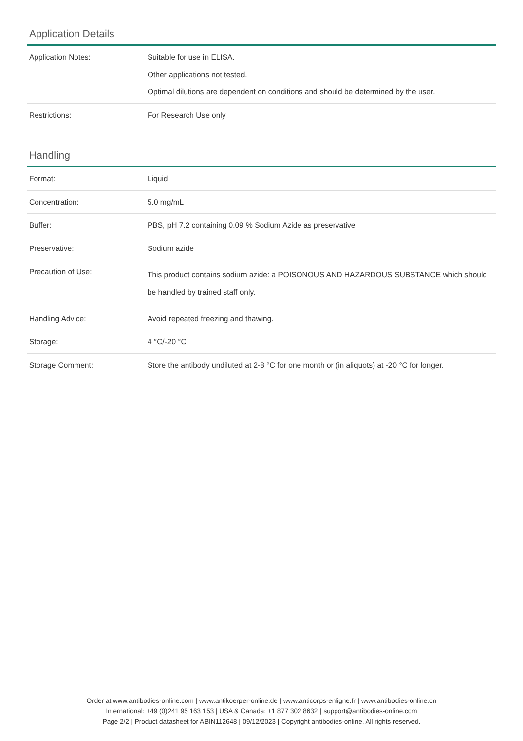Application Details
| Application Notes: | Suitable for use in ELISA. Other applications not tested. Optimal dilutions are dependent on conditions and should be determined by the user. |
| Restrictions: | For Research Use only |
Handling
| Format: | Liquid |
| Concentration: | 5.0 mg/mL |
| Buffer: | PBS, pH 7.2 containing 0.09 % Sodium Azide as preservative |
| Preservative: | Sodium azide |
| Precaution of Use: | This product contains sodium azide: a POISONOUS AND HAZARDOUS SUBSTANCE which should be handled by trained staff only. |
| Handling Advice: | Avoid repeated freezing and thawing. |
| Storage: | 4 °C/-20 °C |
| Storage Comment: | Store the antibody undiluted at 2-8 °C for one month or (in aliquots) at -20 °C for longer. |
Order at www.antibodies-online.com | www.antikoerper-online.de | www.anticorps-enligne.fr | www.antibodies-online.cn
International: +49 (0)241 95 163 153 | USA & Canada: +1 877 302 8632 | support@antibodies-online.com
Page 2/2 | Product datasheet for ABIN112648 | 09/12/2023 | Copyright antibodies-online. All rights reserved.